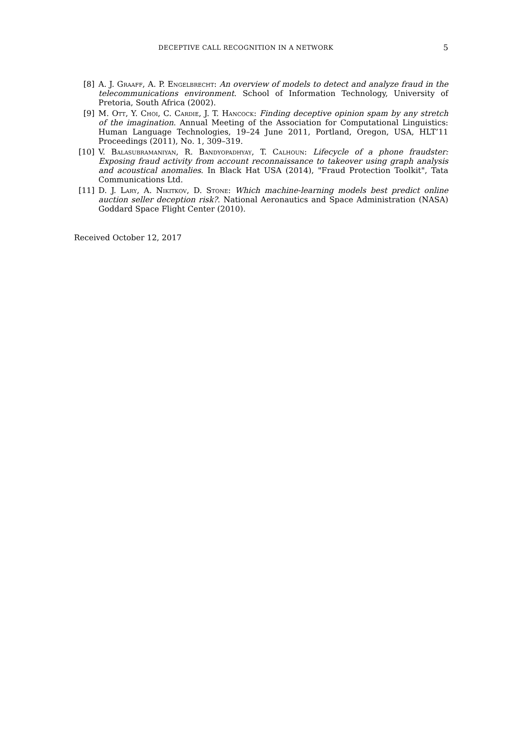DECEPTIVE CALL RECOGNITION IN A NETWORK 5
[8] A. J. Graaff, A. P. Engelbrecht: An overview of models to detect and analyze fraud in the telecommunications environment. School of Information Technology, University of Pretoria, South Africa (2002).
[9] M. Ott, Y. Choi, C. Cardie, J. T. Hancock: Finding deceptive opinion spam by any stretch of the imagination. Annual Meeting of the Association for Computational Linguistics: Human Language Technologies, 19–24 June 2011, Portland, Oregon, USA, HLT’11 Proceedings (2011), No. 1, 309–319.
[10] V. Balasubramaniyan, R. Bandyopadhyay, T. Calhoun: Lifecycle of a phone fraudster: Exposing fraud activity from account reconnaissance to takeover using graph analysis and acoustical anomalies. In Black Hat USA (2014), "Fraud Protection Toolkit", Tata Communications Ltd.
[11] D. J. Lary, A. Nikitkov, D. Stone: Which machine-learning models best predict online auction seller deception risk?. National Aeronautics and Space Administration (NASA) Goddard Space Flight Center (2010).
Received October 12, 2017